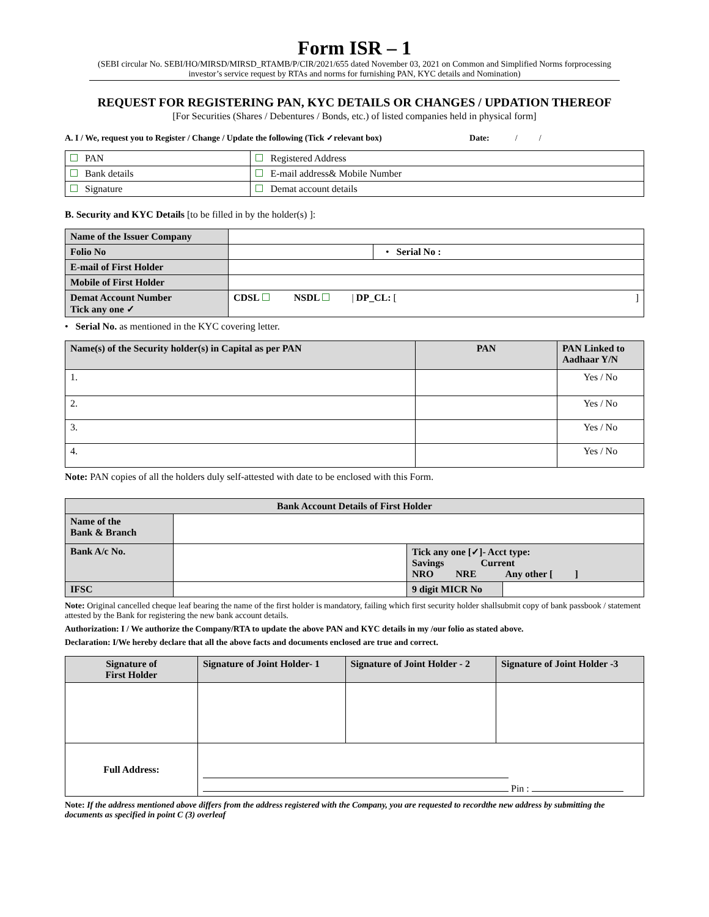Form ISR – 1
(SEBI circular No. SEBI/HO/MIRSD/MIRSD_RTAMB/P/CIR/2021/655 dated November 03, 2021 on Common and Simplified Norms forprocessing investor’s service request by RTAs and norms for furnishing PAN, KYC details and Nomination)
REQUEST FOR REGISTERING PAN, KYC DETAILS OR CHANGES / UPDATION THEREOF
[For Securities (Shares / Debentures / Bonds, etc.) of listed companies held in physical form]
A. I / We, request you to Register / Change / Update the following (Tick ✓relevant box) Date: / /
| PAN | Registered Address |
| Bank details | E-mail address& Mobile Number |
| Signature | Demat account details |
B. Security and KYC Details [to be filled in by the holder(s) ]:
| Name of the Issuer Company | | |
| Folio No | | • Serial No : |
| E-mail of First Holder | | |
| Mobile of First Holder | | |
| Demat Account Number Tick any one ✓ | CDSL NSDL / DP_CL: [ ] | |
• Serial No. as mentioned in the KYC covering letter.
| Name(s) of the Security holder(s) in Capital as per PAN | PAN | PAN Linked to Aadhaar Y/N |
| --- | --- | --- |
| 1. | | Yes / No |
| 2. | | Yes / No |
| 3. | | Yes / No |
| 4. | | Yes / No |
Note: PAN copies of all the holders duly self-attested with date to be enclosed with this Form.
| Bank Account Details of First Holder | | | |
| --- | --- | --- | --- |
| Name of the Bank & Branch | | | |
| Bank A/c No. | | Tick any one [✓]- Acct type: Savings Current NRO NRE Any other [ ] | |
| IFSC | | 9 digit MICR No | |
Note: Original cancelled cheque leaf bearing the name of the first holder is mandatory, failing which first security holder shallsubmit copy of bank passbook / statement attested by the Bank for registering the new bank account details.
Authorization: I / We authorize the Company/RTA to update the above PAN and KYC details in my /our folio as stated above.
Declaration: I/We hereby declare that all the above facts and documents enclosed are true and correct.
| Signature of First Holder | Signature of Joint Holder- 1 | Signature of Joint Holder - 2 | Signature of Joint Holder -3 |
| --- | --- | --- | --- |
| Full Address: | Pin : | | |
Note: If the address mentioned above differs from the address registered with the Company, you are requested to recordthe new address by submitting the documents as specified in point C (3) overleaf